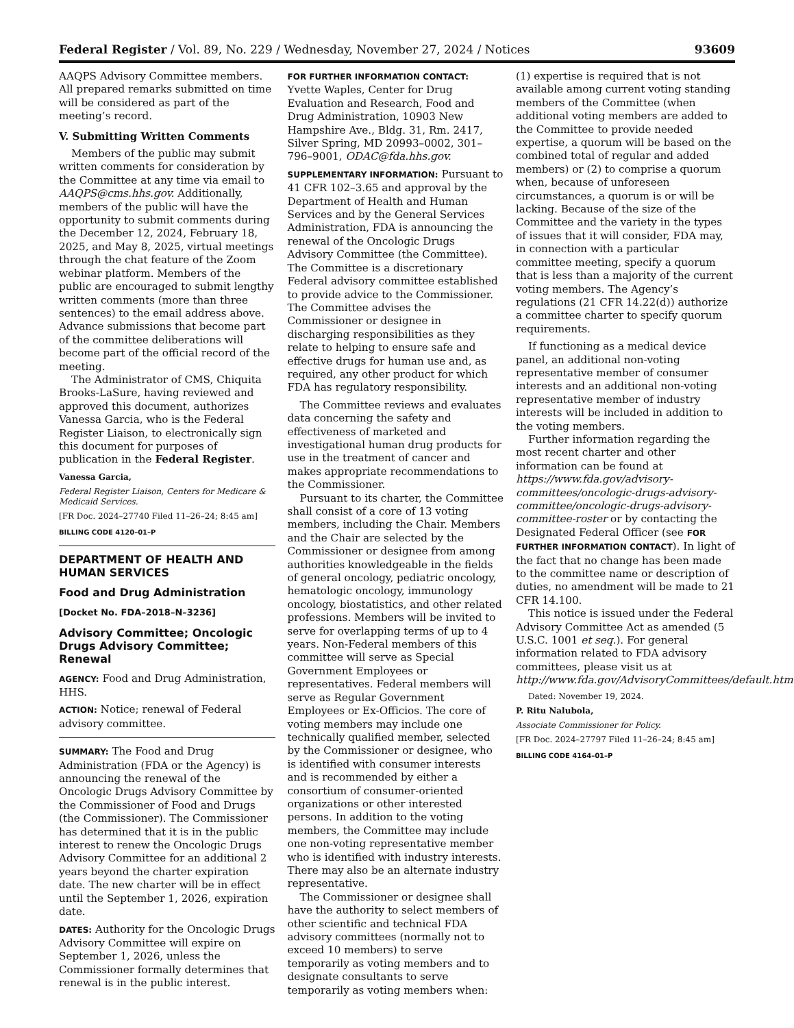Federal Register / Vol. 89, No. 229 / Wednesday, November 27, 2024 / Notices 93609
AAQPS Advisory Committee members. All prepared remarks submitted on time will be considered as part of the meeting’s record.
V. Submitting Written Comments
Members of the public may submit written comments for consideration by the Committee at any time via email to AAQPS@cms.hhs.gov. Additionally, members of the public will have the opportunity to submit comments during the December 12, 2024, February 18, 2025, and May 8, 2025, virtual meetings through the chat feature of the Zoom webinar platform. Members of the public are encouraged to submit lengthy written comments (more than three sentences) to the email address above. Advance submissions that become part of the committee deliberations will become part of the official record of the meeting.
The Administrator of CMS, Chiquita Brooks-LaSure, having reviewed and approved this document, authorizes Vanessa Garcia, who is the Federal Register Liaison, to electronically sign this document for purposes of publication in the Federal Register.
Vanessa Garcia,
Federal Register Liaison, Centers for Medicare & Medicaid Services.
[FR Doc. 2024–27740 Filed 11–26–24; 8:45 am]
BILLING CODE 4120–01–P
DEPARTMENT OF HEALTH AND HUMAN SERVICES
Food and Drug Administration
[Docket No. FDA–2018–N–3236]
Advisory Committee; Oncologic Drugs Advisory Committee; Renewal
AGENCY: Food and Drug Administration, HHS.
ACTION: Notice; renewal of Federal advisory committee.
SUMMARY: The Food and Drug Administration (FDA or the Agency) is announcing the renewal of the Oncologic Drugs Advisory Committee by the Commissioner of Food and Drugs (the Commissioner). The Commissioner has determined that it is in the public interest to renew the Oncologic Drugs Advisory Committee for an additional 2 years beyond the charter expiration date. The new charter will be in effect until the September 1, 2026, expiration date.
DATES: Authority for the Oncologic Drugs Advisory Committee will expire on September 1, 2026, unless the Commissioner formally determines that renewal is in the public interest.
FOR FURTHER INFORMATION CONTACT: Yvette Waples, Center for Drug Evaluation and Research, Food and Drug Administration, 10903 New Hampshire Ave., Bldg. 31, Rm. 2417, Silver Spring, MD 20993–0002, 301–796–9001, ODAC@fda.hhs.gov.
SUPPLEMENTARY INFORMATION: Pursuant to 41 CFR 102–3.65 and approval by the Department of Health and Human Services and by the General Services Administration, FDA is announcing the renewal of the Oncologic Drugs Advisory Committee (the Committee). The Committee is a discretionary Federal advisory committee established to provide advice to the Commissioner. The Committee advises the Commissioner or designee in discharging responsibilities as they relate to helping to ensure safe and effective drugs for human use and, as required, any other product for which FDA has regulatory responsibility.
The Committee reviews and evaluates data concerning the safety and effectiveness of marketed and investigational human drug products for use in the treatment of cancer and makes appropriate recommendations to the Commissioner.
Pursuant to its charter, the Committee shall consist of a core of 13 voting members, including the Chair. Members and the Chair are selected by the Commissioner or designee from among authorities knowledgeable in the fields of general oncology, pediatric oncology, hematologic oncology, immunology oncology, biostatistics, and other related professions. Members will be invited to serve for overlapping terms of up to 4 years. Non-Federal members of this committee will serve as Special Government Employees or representatives. Federal members will serve as Regular Government Employees or Ex-Officios. The core of voting members may include one technically qualified member, selected by the Commissioner or designee, who is identified with consumer interests and is recommended by either a consortium of consumer-oriented organizations or other interested persons. In addition to the voting members, the Committee may include one non-voting representative member who is identified with industry interests. There may also be an alternate industry representative.
The Commissioner or designee shall have the authority to select members of other scientific and technical FDA advisory committees (normally not to exceed 10 members) to serve temporarily as voting members and to designate consultants to serve temporarily as voting members when:
(1) expertise is required that is not available among current voting standing members of the Committee (when additional voting members are added to the Committee to provide needed expertise, a quorum will be based on the combined total of regular and added members) or (2) to comprise a quorum when, because of unforeseen circumstances, a quorum is or will be lacking. Because of the size of the Committee and the variety in the types of issues that it will consider, FDA may, in connection with a particular committee meeting, specify a quorum that is less than a majority of the current voting members. The Agency’s regulations (21 CFR 14.22(d)) authorize a committee charter to specify quorum requirements.
If functioning as a medical device panel, an additional non-voting representative member of consumer interests and an additional non-voting representative member of industry interests will be included in addition to the voting members.
Further information regarding the most recent charter and other information can be found at https://www.fda.gov/advisory-committees/oncologic-drugs-advisory-committee/oncologic-drugs-advisory-committee-roster or by contacting the Designated Federal Officer (see FOR FURTHER INFORMATION CONTACT). In light of the fact that no change has been made to the committee name or description of duties, no amendment will be made to 21 CFR 14.100.
This notice is issued under the Federal Advisory Committee Act as amended (5 U.S.C. 1001 et seq.). For general information related to FDA advisory committees, please visit us at http://www.fda.gov/AdvisoryCommittees/default.htm.
Dated: November 19, 2024.
P. Ritu Nalubola,
Associate Commissioner for Policy.
[FR Doc. 2024–27797 Filed 11–26–24; 8:45 am]
BILLING CODE 4164–01–P